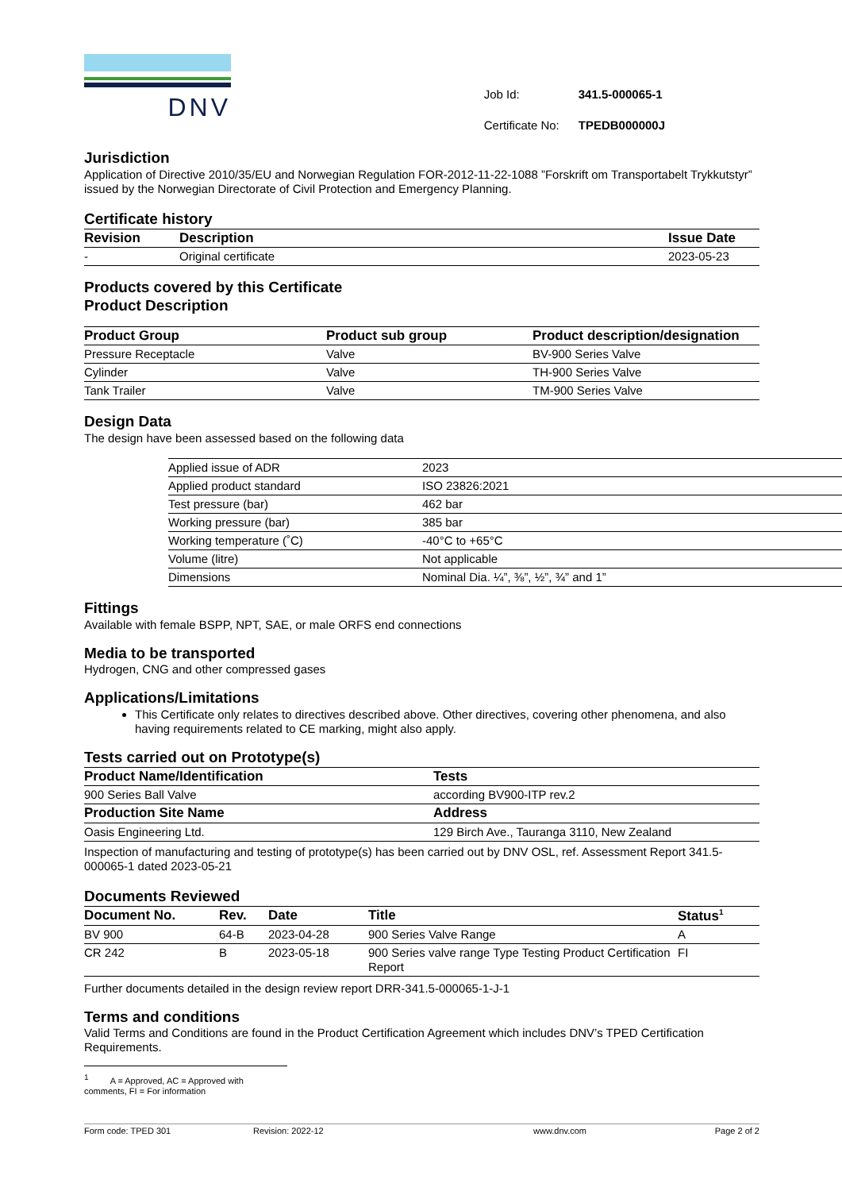DNV
| Job Id: | 341.5-000065-1 |
| Certificate No: | TPEDB000000J |
Jurisdiction
Application of Directive 2010/35/EU and Norwegian Regulation FOR-2012-11-22-1088 ”Forskrift om Transportabelt Trykkutstyr” issued by the Norwegian Directorate of Civil Protection and Emergency Planning.
Certificate history
| Revision | Description | Issue Date |
| --- | --- | --- |
| - | Original certificate | 2023-05-23 |
Products covered by this Certificate
Product Description
| Product Group | Product sub group | Product description/designation |
| --- | --- | --- |
| Pressure Receptacle | Valve | BV-900 Series Valve |
| Cylinder | Valve | TH-900 Series Valve |
| Tank Trailer | Valve | TM-900 Series Valve |
Design Data
The design have been assessed based on the following data
| Applied issue of ADR | 2023 |
| Applied product standard | ISO 23826:2021 |
| Test pressure (bar) | 462 bar |
| Working pressure (bar) | 385 bar |
| Working temperature (˚C) | -40°C to +65°C |
| Volume (litre) | Not applicable |
| Dimensions | Nominal Dia. ¼”, ⅜”, ½”, ¾” and 1” |
Fittings
Available with female BSPP, NPT, SAE, or male ORFS end connections
Media to be transported
Hydrogen, CNG and other compressed gases
Applications/Limitations
This Certificate only relates to directives described above. Other directives, covering other phenomena, and also having requirements related to CE marking, might also apply.
Tests carried out on Prototype(s)
| Product Name/Identification | Tests |
| --- | --- |
| 900 Series Ball Valve | according BV900-ITP rev.2 |
| Production Site Name | Address |
| Oasis Engineering Ltd. | 129 Birch Ave., Tauranga 3110, New Zealand |
Inspection of manufacturing and testing of prototype(s) has been carried out by DNV OSL, ref. Assessment Report 341.5-000065-1 dated 2023-05-21
Documents Reviewed
| Document No. | Rev. | Date | Title | Status<sup>1</sup> |
| --- | --- | --- | --- | --- |
| BV 900 | 64-B | 2023-04-28 | 900 Series Valve Range | A |
| CR 242 | B | 2023-05-18 | 900 Series valve range Type Testing Product Certification Report | FI |
Further documents detailed in the design review report DRR-341.5-000065-1-J-1
Terms and conditions
Valid Terms and Conditions are found in the Product Certification Agreement which includes DNV’s TPED Certification Requirements.
<sup>1</sup> A = Approved, AC = Approved with comments, FI = For information
Form code: TPED 301 Revision: 2022-12 www.dnv.com Page 2 of 2